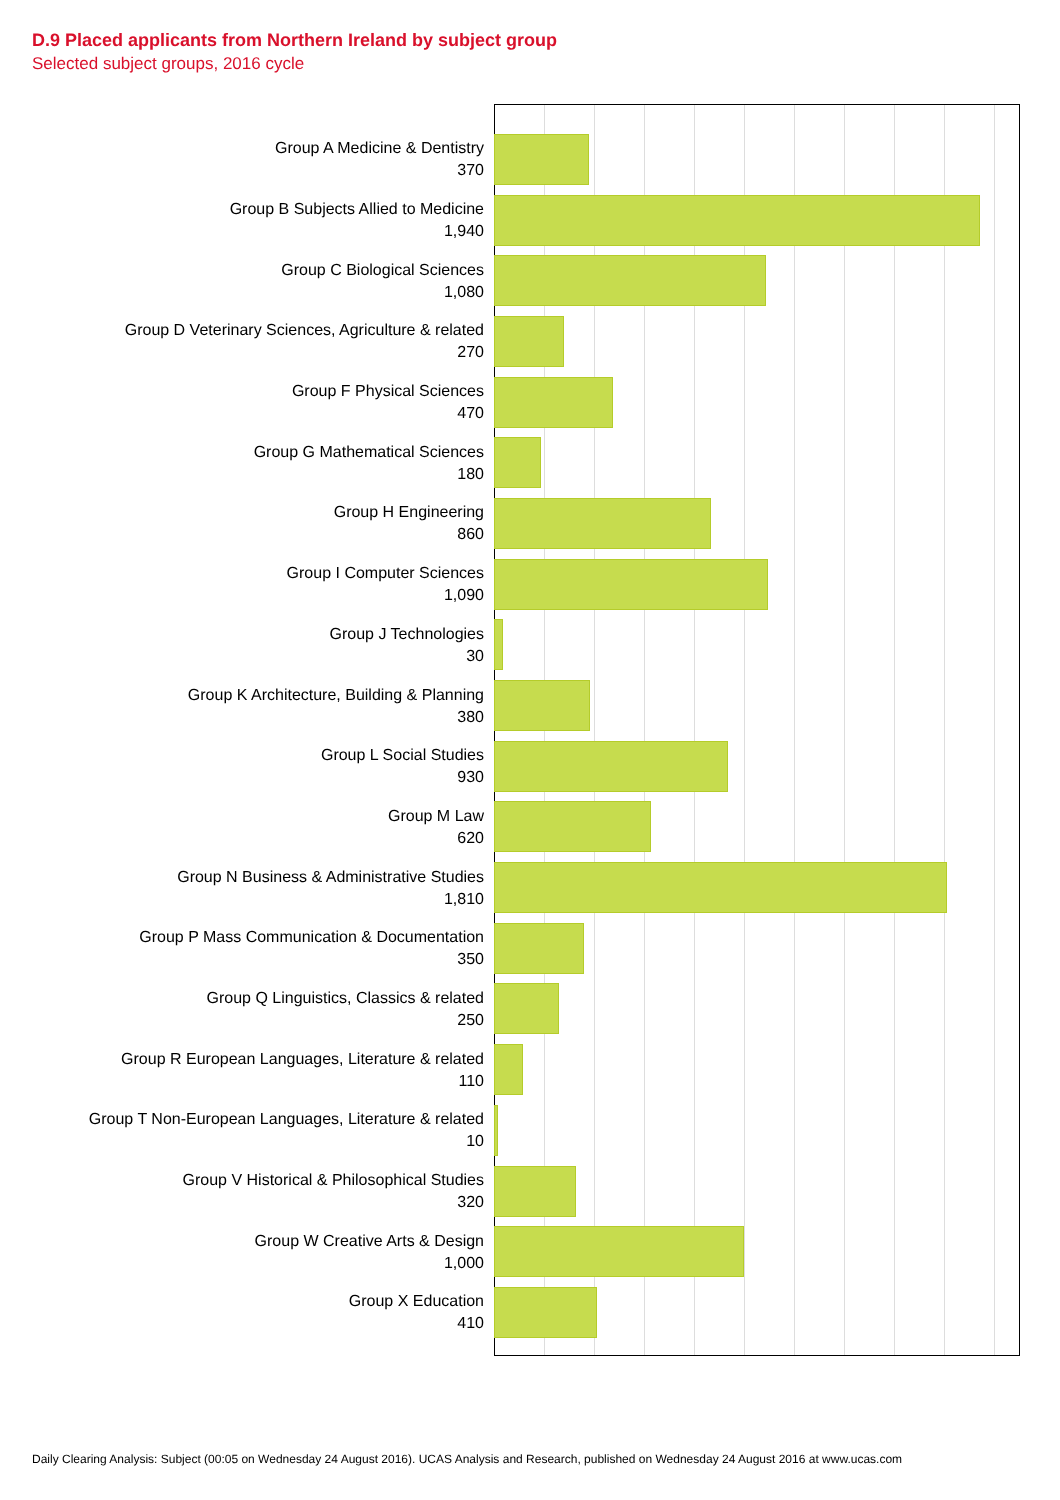D.9 Placed applicants from Northern Ireland by subject group
Selected subject groups, 2016 cycle
Group A Medicine & Dentistry
370
Group B Subjects Allied to Medicine
1,940
Group C Biological Sciences
1,080
Group D Veterinary Sciences, Agriculture & related
270
Group F Physical Sciences
470
Group G Mathematical Sciences
180
Group H Engineering
860
Group I Computer Sciences
1,090
Group J Technologies
30
Group K Architecture, Building & Planning
380
Group L Social Studies
930
Group M Law
620
Group N Business & Administrative Studies
1,810
Group P Mass Communication & Documentation
350
Group Q Linguistics, Classics & related
250
Group R European Languages, Literature & related
110
Group T Non-European Languages, Literature & related
10
Group V Historical & Philosophical Studies
320
Group W Creative Arts & Design
1,000
Group X Education
410
Daily Clearing Analysis: Subject (00:05 on Wednesday 24 August 2016). UCAS Analysis and Research, published on Wednesday 24 August 2016 at www.ucas.com